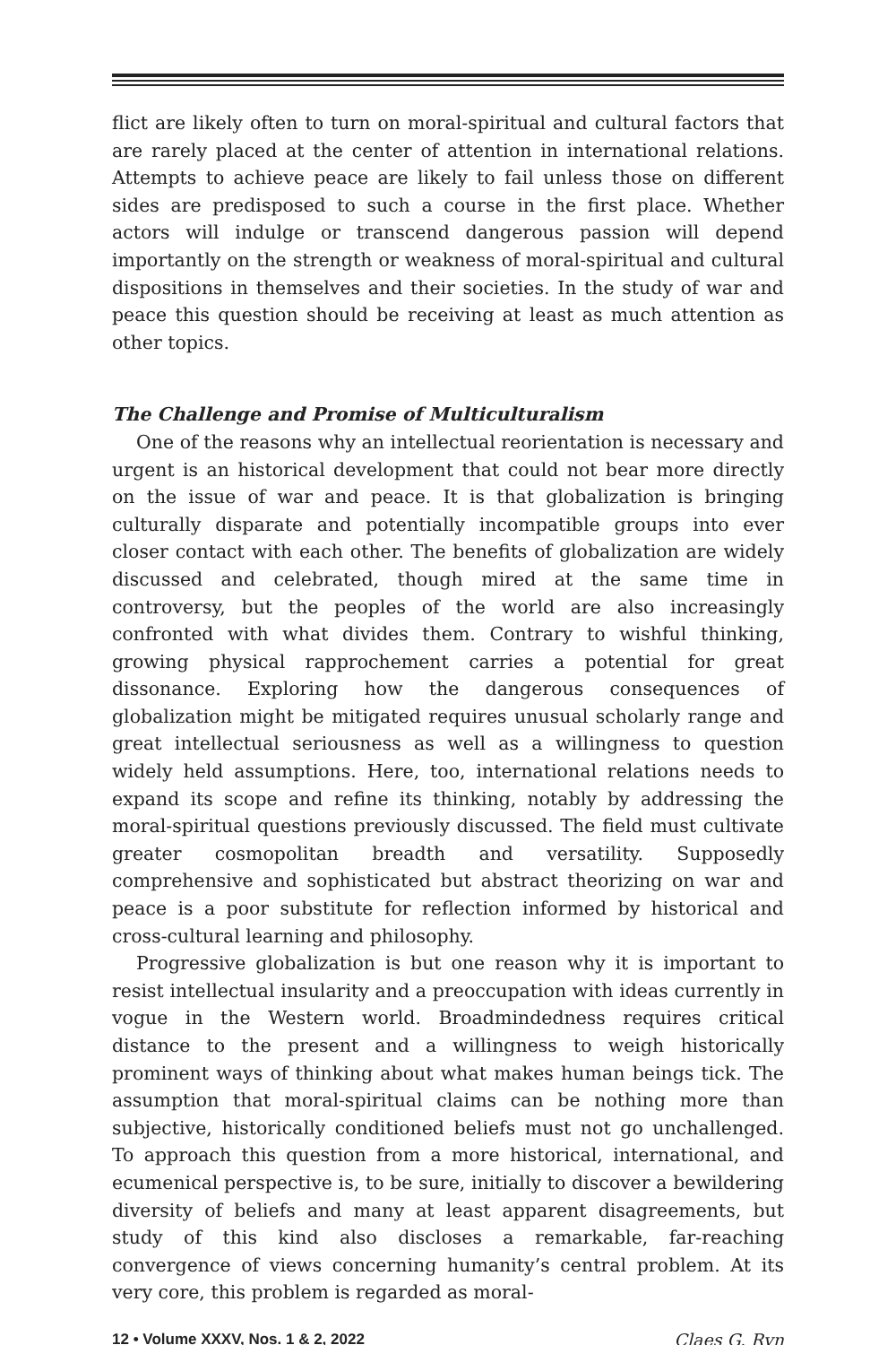flict are likely often to turn on moral-spiritual and cultural factors that are rarely placed at the center of attention in international relations. Attempts to achieve peace are likely to fail unless those on different sides are predisposed to such a course in the first place. Whether actors will indulge or transcend dangerous passion will depend importantly on the strength or weakness of moral-spiritual and cultural dispositions in themselves and their societies. In the study of war and peace this question should be receiving at least as much attention as other topics.
The Challenge and Promise of Multiculturalism
One of the reasons why an intellectual reorientation is necessary and urgent is an historical development that could not bear more directly on the issue of war and peace. It is that globalization is bringing culturally disparate and potentially incompatible groups into ever closer contact with each other. The benefits of globalization are widely discussed and celebrated, though mired at the same time in controversy, but the peoples of the world are also increasingly confronted with what divides them. Contrary to wishful thinking, growing physical rapprochement carries a potential for great dissonance. Exploring how the dangerous consequences of globalization might be mitigated requires unusual scholarly range and great intellectual seriousness as well as a willingness to question widely held assumptions. Here, too, international relations needs to expand its scope and refine its thinking, notably by addressing the moral-spiritual questions previously discussed. The field must cultivate greater cosmopolitan breadth and versatility. Supposedly comprehensive and sophisticated but abstract theorizing on war and peace is a poor substitute for reflection informed by historical and cross-cultural learning and philosophy.
Progressive globalization is but one reason why it is important to resist intellectual insularity and a preoccupation with ideas currently in vogue in the Western world. Broadmindedness requires critical distance to the present and a willingness to weigh historically prominent ways of thinking about what makes human beings tick. The assumption that moral-spiritual claims can be nothing more than subjective, historically conditioned beliefs must not go unchallenged. To approach this question from a more historical, international, and ecumenical perspective is, to be sure, initially to discover a bewildering diversity of beliefs and many at least apparent disagreements, but study of this kind also discloses a remarkable, far-reaching convergence of views concerning humanity’s central problem. At its very core, this problem is regarded as moral-
12 • Volume XXXV, Nos. 1 & 2, 2022 Claes G. Ryn